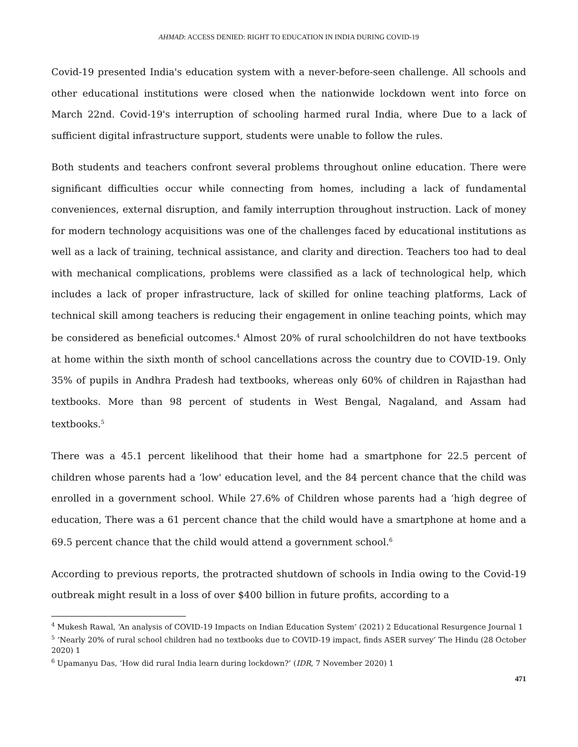AHMAD: ACCESS DENIED: RIGHT TO EDUCATION IN INDIA DURING COVID-19
Covid-19 presented India's education system with a never-before-seen challenge. All schools and other educational institutions were closed when the nationwide lockdown went into force on March 22nd. Covid-19's interruption of schooling harmed rural India, where Due to a lack of sufficient digital infrastructure support, students were unable to follow the rules.
Both students and teachers confront several problems throughout online education. There were significant difficulties occur while connecting from homes, including a lack of fundamental conveniences, external disruption, and family interruption throughout instruction. Lack of money for modern technology acquisitions was one of the challenges faced by educational institutions as well as a lack of training, technical assistance, and clarity and direction. Teachers too had to deal with mechanical complications, problems were classified as a lack of technological help, which includes a lack of proper infrastructure, lack of skilled for online teaching platforms, Lack of technical skill among teachers is reducing their engagement in online teaching points, which may be considered as beneficial outcomes.<sup>4</sup> Almost 20% of rural schoolchildren do not have textbooks at home within the sixth month of school cancellations across the country due to COVID-19. Only 35% of pupils in Andhra Pradesh had textbooks, whereas only 60% of children in Rajasthan had textbooks. More than 98 percent of students in West Bengal, Nagaland, and Assam had textbooks.<sup>5</sup>
There was a 45.1 percent likelihood that their home had a smartphone for 22.5 percent of children whose parents had a ‘low' education level, and the 84 percent chance that the child was enrolled in a government school. While 27.6% of Children whose parents had a ‘high degree of education, There was a 61 percent chance that the child would have a smartphone at home and a 69.5 percent chance that the child would attend a government school.<sup>6</sup>
According to previous reports, the protracted shutdown of schools in India owing to the Covid-19 outbreak might result in a loss of over $400 billion in future profits, according to a
<sup>4</sup> Mukesh Rawal, ‘An analysis of COVID-19 Impacts on Indian Education System’ (2021) 2 Educational Resurgence Journal 1
<sup>5</sup> ‘Nearly 20% of rural school children had no textbooks due to COVID-19 impact, finds ASER survey’ The Hindu (28 October 2020) 1
<sup>6</sup> Upamanyu Das, ‘How did rural India learn during lockdown?’ (IDR, 7 November 2020) 1
471